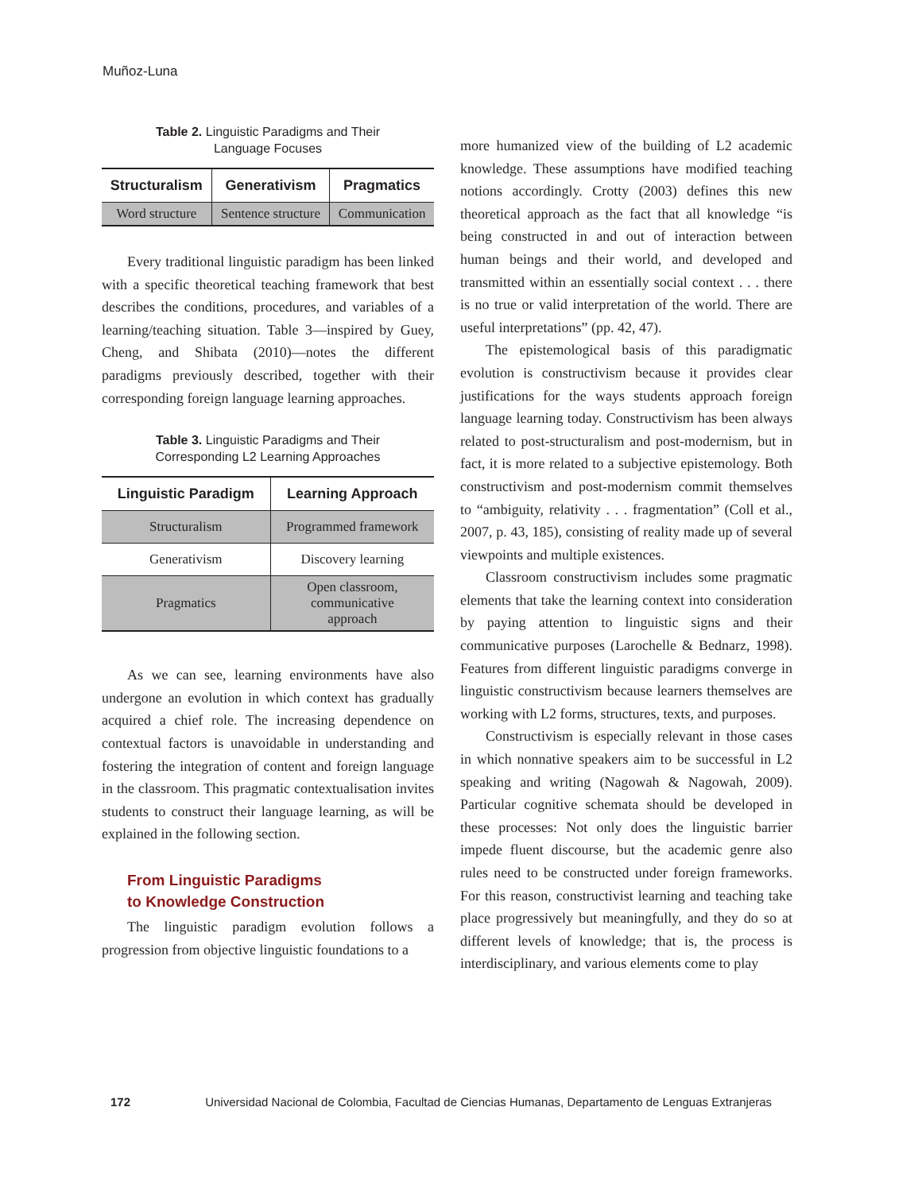Muñoz-Luna
Table 2. Linguistic Paradigms and Their
Language Focuses
| Structuralism | Generativism | Pragmatics |
| --- | --- | --- |
| Word structure | Sentence structure | Communication |
Every traditional linguistic paradigm has been linked with a specific theoretical teaching framework that best describes the conditions, procedures, and variables of a learning/teaching situation. Table 3—inspired by Guey, Cheng, and Shibata (2010)—notes the different paradigms previously described, together with their corresponding foreign language learning approaches.
Table 3. Linguistic Paradigms and Their
Corresponding L2 Learning Approaches
| Linguistic Paradigm | Learning Approach |
| --- | --- |
| Structuralism | Programmed framework |
| Generativism | Discovery learning |
| Pragmatics | Open classroom, communicative approach |
As we can see, learning environments have also undergone an evolution in which context has gradually acquired a chief role. The increasing dependence on contextual factors is unavoidable in understanding and fostering the integration of content and foreign language in the classroom. This pragmatic contextualisation invites students to construct their language learning, as will be explained in the following section.
From Linguistic Paradigms
to Knowledge Construction
The linguistic paradigm evolution follows a progression from objective linguistic foundations to a
more humanized view of the building of L2 academic knowledge. These assumptions have modified teaching notions accordingly. Crotty (2003) defines this new theoretical approach as the fact that all knowledge “is being constructed in and out of interaction between human beings and their world, and developed and transmitted within an essentially social context . . . there is no true or valid interpretation of the world. There are useful interpretations” (pp. 42, 47).
The epistemological basis of this paradigmatic evolution is constructivism because it provides clear justifications for the ways students approach foreign language learning today. Constructivism has been always related to post-structuralism and post-modernism, but in fact, it is more related to a subjective epistemology. Both constructivism and post-modernism commit themselves to “ambiguity, relativity . . . fragmentation” (Coll et al., 2007, p. 43, 185), consisting of reality made up of several viewpoints and multiple existences.
Classroom constructivism includes some pragmatic elements that take the learning context into consideration by paying attention to linguistic signs and their communicative purposes (Larochelle & Bednarz, 1998). Features from different linguistic paradigms converge in linguistic constructivism because learners themselves are working with L2 forms, structures, texts, and purposes.
Constructivism is especially relevant in those cases in which nonnative speakers aim to be successful in L2 speaking and writing (Nagowah & Nagowah, 2009). Particular cognitive schemata should be developed in these processes: Not only does the linguistic barrier impede fluent discourse, but the academic genre also rules need to be constructed under foreign frameworks. For this reason, constructivist learning and teaching take place progressively but meaningfully, and they do so at different levels of knowledge; that is, the process is interdisciplinary, and various elements come to play
172 Universidad Nacional de Colombia, Facultad de Ciencias Humanas, Departamento de Lenguas Extranjeras